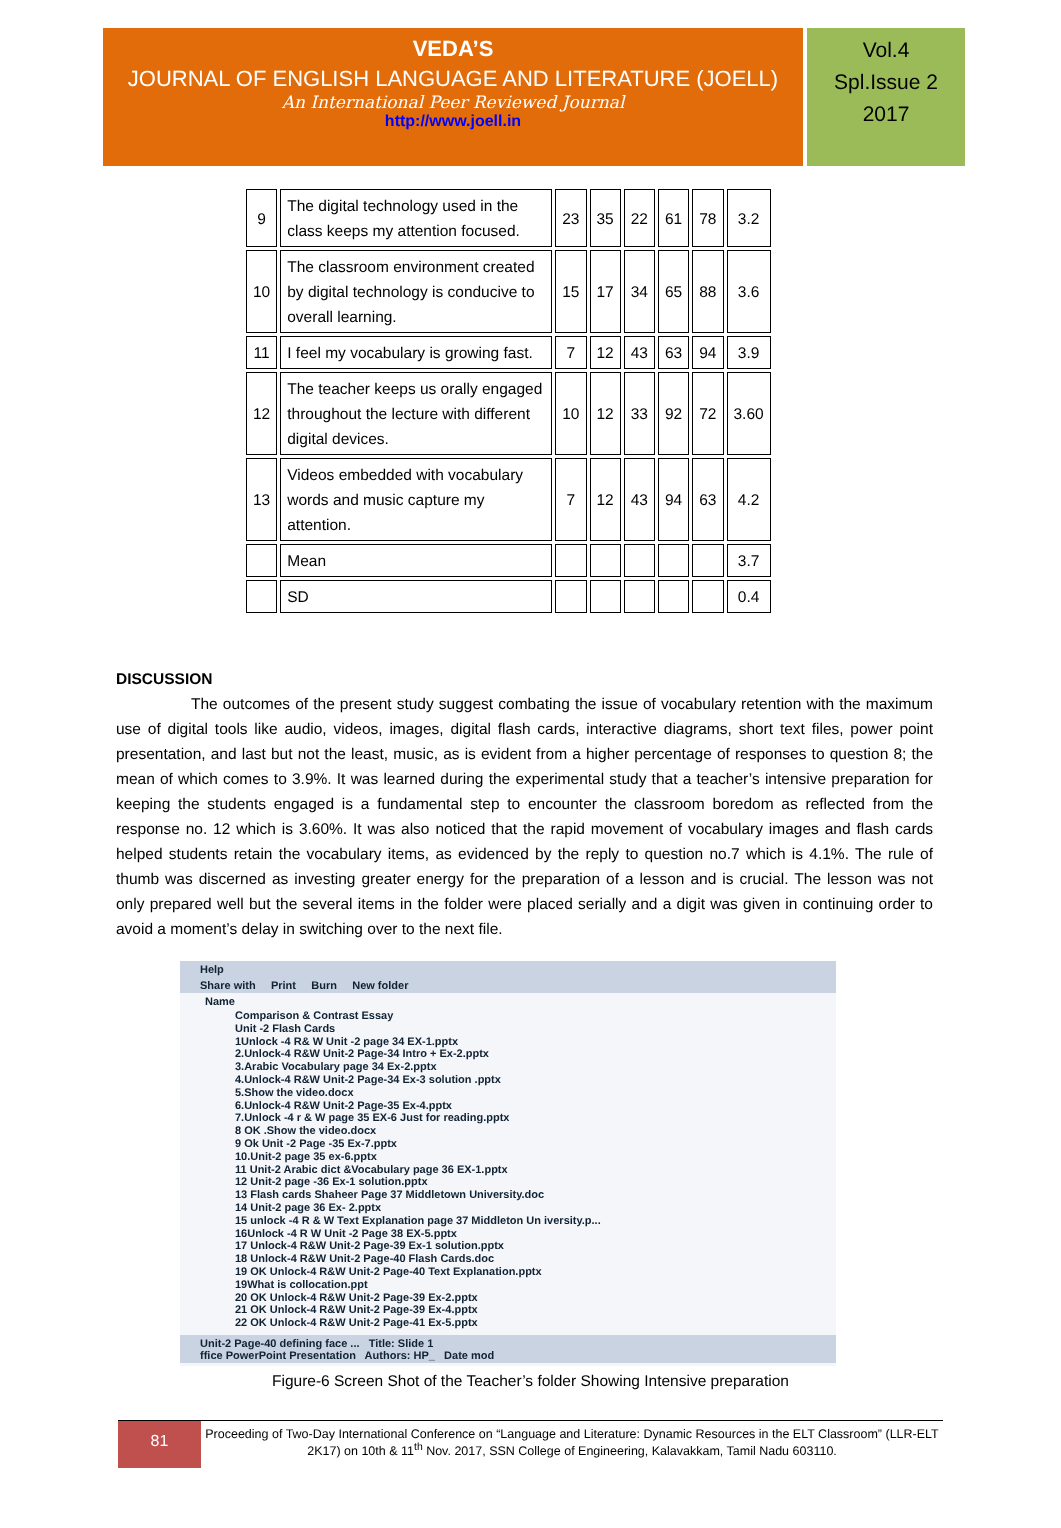VEDA’S
JOURNAL OF ENGLISH LANGUAGE AND LITERATURE (JOELL)
An International Peer Reviewed Journal
http://www.joell.in
Vol.4
Spl.Issue 2
2017
| 9 | The digital technology used in the class keeps my attention focused. | 23 | 35 | 22 | 61 | 78 | 3.2 |
| 10 | The classroom environment created by digital technology is conducive to overall learning. | 15 | 17 | 34 | 65 | 88 | 3.6 |
| 11 | I feel my vocabulary is growing fast. | 7 | 12 | 43 | 63 | 94 | 3.9 |
| 12 | The teacher keeps us orally engaged throughout the lecture with different digital devices. | 10 | 12 | 33 | 92 | 72 | 3.60 |
| 13 | Videos embedded with vocabulary words and music capture my attention. | 7 | 12 | 43 | 94 | 63 | 4.2 |
| | Mean | | | | | | 3.7 |
| | SD | | | | | | 0.4 |
DISCUSSION
The outcomes of the present study suggest combating the issue of vocabulary retention with the maximum use of digital tools like audio, videos, images, digital flash cards, interactive diagrams, short text files, power point presentation, and last but not the least, music, as is evident from a higher percentage of responses to question 8; the mean of which comes to 3.9%. It was learned during the experimental study that a teacher’s intensive preparation for keeping the students engaged is a fundamental step to encounter the classroom boredom as reflected from the response no. 12 which is 3.60%. It was also noticed that the rapid movement of vocabulary images and flash cards helped students retain the vocabulary items, as evidenced by the reply to question no.7 which is 4.1%. The rule of thumb was discerned as investing greater energy for the preparation of a lesson and is crucial. The lesson was not only prepared well but the several items in the folder were placed serially and a digit was given in continuing order to avoid a moment’s delay in switching over to the next file.
Help
Share with Print Burn New folder
Name
Comparison & Contrast Essay
Unit -2 Flash Cards
1Unlock -4 R& W Unit -2 page 34 EX-1.pptx
2.Unlock-4 R&W Unit-2 Page-34 Intro + Ex-2.pptx
3.Arabic Vocabulary page 34 Ex-2.pptx
4.Unlock-4 R&W Unit-2 Page-34 Ex-3 solution .pptx
5.Show the video.docx
6.Unlock-4 R&W Unit-2 Page-35 Ex-4.pptx
7.Unlock -4 r & W page 35 EX-6 Just for reading.pptx
8 OK .Show the video.docx
9 Ok Unit -2 Page -35 Ex-7.pptx
10.Unit-2 page 35 ex-6.pptx
11 Unit-2 Arabic dict &Vocabulary page 36 EX-1.pptx
12 Unit-2 page -36 Ex-1 solution.pptx
13 Flash cards Shaheer Page 37 Middletown University.doc
14 Unit-2 page 36 Ex- 2.pptx
15 unlock -4 R & W Text Explanation page 37 Middleton Un iversity.p...
16Unlock -4 R W Unit -2 Page 38 EX-5.pptx
17 Unlock-4 R&W Unit-2 Page-39 Ex-1 solution.pptx
18 Unlock-4 R&W Unit-2 Page-40 Flash Cards.doc
19 OK Unlock-4 R&W Unit-2 Page-40 Text Explanation.pptx
19What is collocation.ppt
20 OK Unlock-4 R&W Unit-2 Page-39 Ex-2.pptx
21 OK Unlock-4 R&W Unit-2 Page-39 Ex-4.pptx
22 OK Unlock-4 R&W Unit-2 Page-41 Ex-5.pptx
Unit-2 Page-40 defining face ... Title: Slide 1
ffice PowerPoint Presentation Authors: HP_ Date mod
Figure-6 Screen Shot of the Teacher’s folder Showing Intensive preparation
81
Proceeding of Two-Day International Conference on “Language and Literature: Dynamic Resources in the ELT Classroom” (LLR-ELT 2K17) on 10th & 11<sup>th</sup> Nov. 2017, SSN College of Engineering, Kalavakkam, Tamil Nadu 603110.